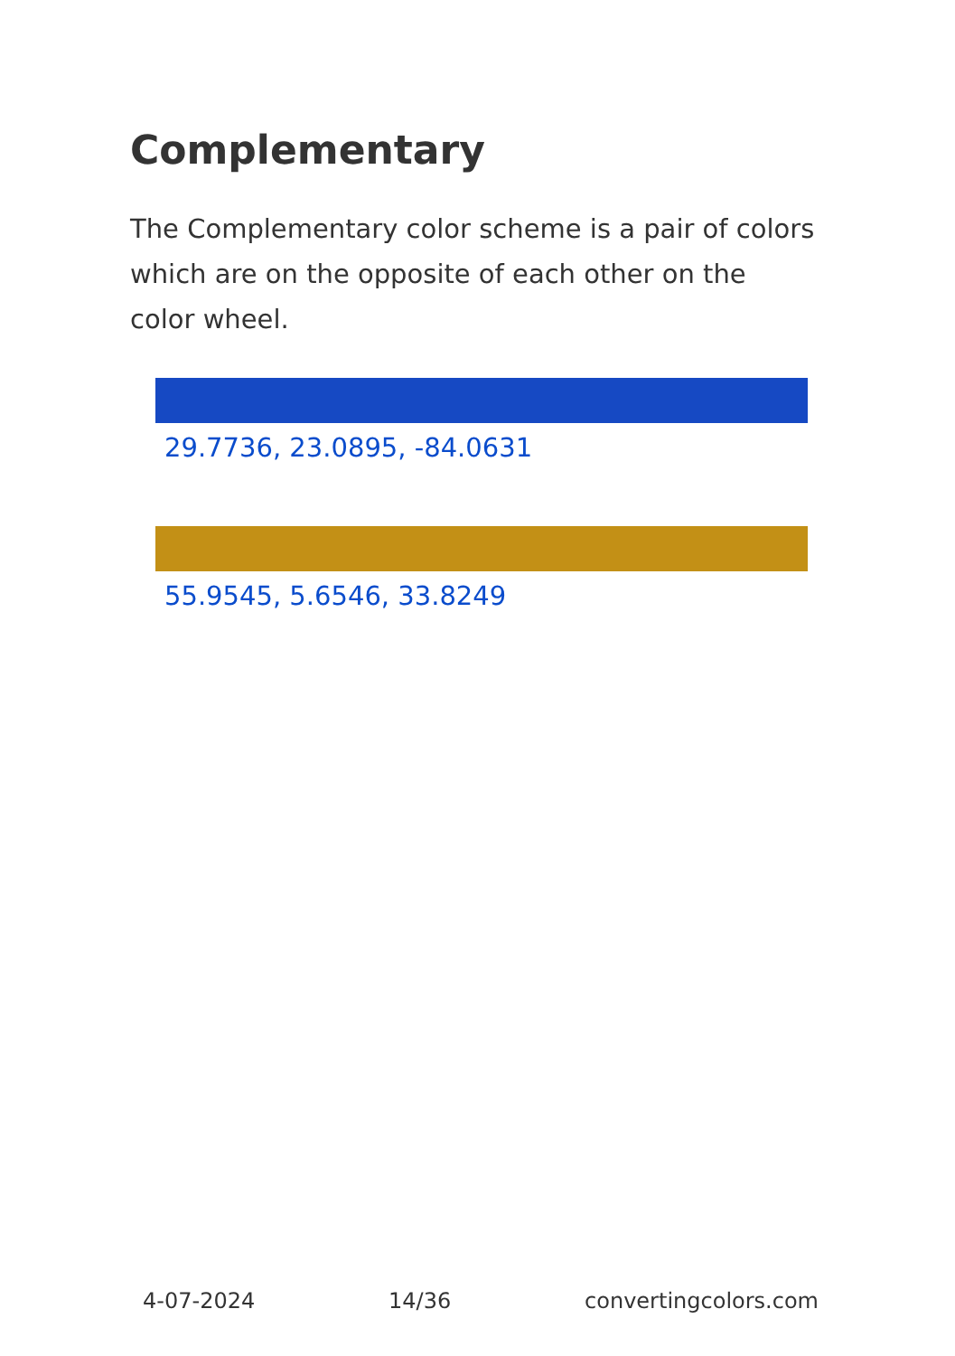Complementary
The Complementary color scheme is a pair of colors which are on the opposite of each other on the color wheel.
29.7736, 23.0895, -84.0631
55.9545, 5.6546, 33.8249
4-07-2024 14/36 convertingcolors.com